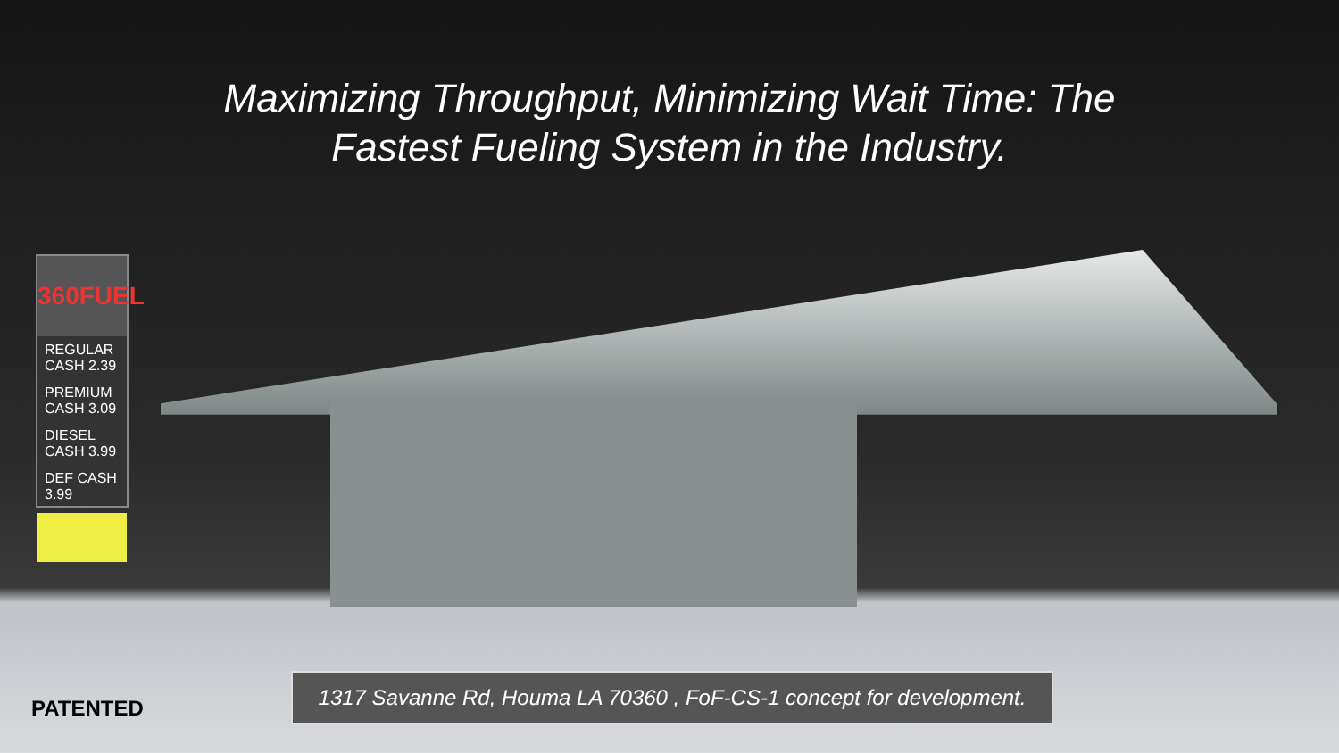Maximizing Throughput, Minimizing Wait Time: The
Fastest Fueling System in the Industry.
360FUEL
REGULAR CASH 2.39
PREMIUM CASH 3.09
DIESEL CASH 3.99
DEF CASH 3.99
PATENTED
1317 Savanne Rd, Houma LA 70360 , FoF-CS-1 concept for development.